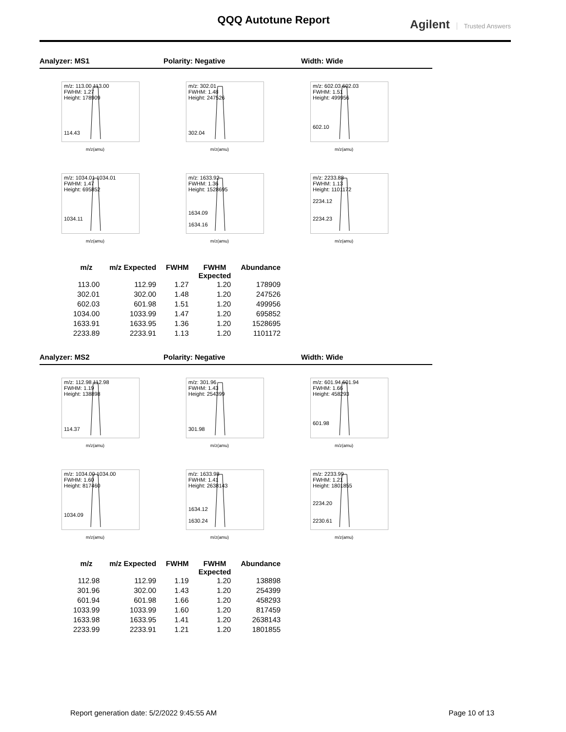QQQ Autotune Report
Agilent Trusted Answers
Analyzer: MS1 Polarity: Negative Width: Wide
m/z: 113.00 113.00
FWHM: 1.27
Height: 178909
114.43
m/z(amu)
m/z: 302.01
FWHM: 1.48
Height: 247526
302.04
m/z(amu)
m/z: 602.03 602.03
FWHM: 1.51
Height: 499956
602.10
m/z(amu)
m/z: 1034.01 1034.01
FWHM: 1.47
Height: 695852
1034.11
m/z(amu)
m/z: 1633.92
FWHM: 1.36
Height: 1528695
1634.09
1634.16
m/z(amu)
m/z: 2233.88
FWHM: 1.13
Height: 1101172
2234.12
2234.23
m/z(amu)
| m/z | m/z Expected | FWHM | FWHM Expected | Abundance |
| --- | --- | --- | --- | --- |
| 113.00 | 112.99 | 1.27 | 1.20 | 178909 |
| 302.01 | 302.00 | 1.48 | 1.20 | 247526 |
| 602.03 | 601.98 | 1.51 | 1.20 | 499956 |
| 1034.00 | 1033.99 | 1.47 | 1.20 | 695852 |
| 1633.91 | 1633.95 | 1.36 | 1.20 | 1528695 |
| 2233.89 | 2233.91 | 1.13 | 1.20 | 1101172 |
Analyzer: MS2 Polarity: Negative Width: Wide
m/z: 112.98 112.98
FWHM: 1.19
Height: 138898
114.37
m/z(amu)
m/z: 301.96
FWHM: 1.43
Height: 254399
301.98
m/z(amu)
m/z: 601.94 601.94
FWHM: 1.66
Height: 458293
601.98
m/z(amu)
m/z: 1034.00 1034.00
FWHM: 1.60
Height: 817460
1034.09
m/z(amu)
m/z: 1633.98
FWHM: 1.41
Height: 2638143
1634.12
1630.24
m/z(amu)
m/z: 2233.99
FWHM: 1.21
Height: 1801855
2234.20
2230.61
m/z(amu)
| m/z | m/z Expected | FWHM | FWHM Expected | Abundance |
| --- | --- | --- | --- | --- |
| 112.98 | 112.99 | 1.19 | 1.20 | 138898 |
| 301.96 | 302.00 | 1.43 | 1.20 | 254399 |
| 601.94 | 601.98 | 1.66 | 1.20 | 458293 |
| 1033.99 | 1033.99 | 1.60 | 1.20 | 817459 |
| 1633.98 | 1633.95 | 1.41 | 1.20 | 2638143 |
| 2233.99 | 2233.91 | 1.21 | 1.20 | 1801855 |
Report generation date: 5/2/2022 9:45:55 AM Page 10 of 13